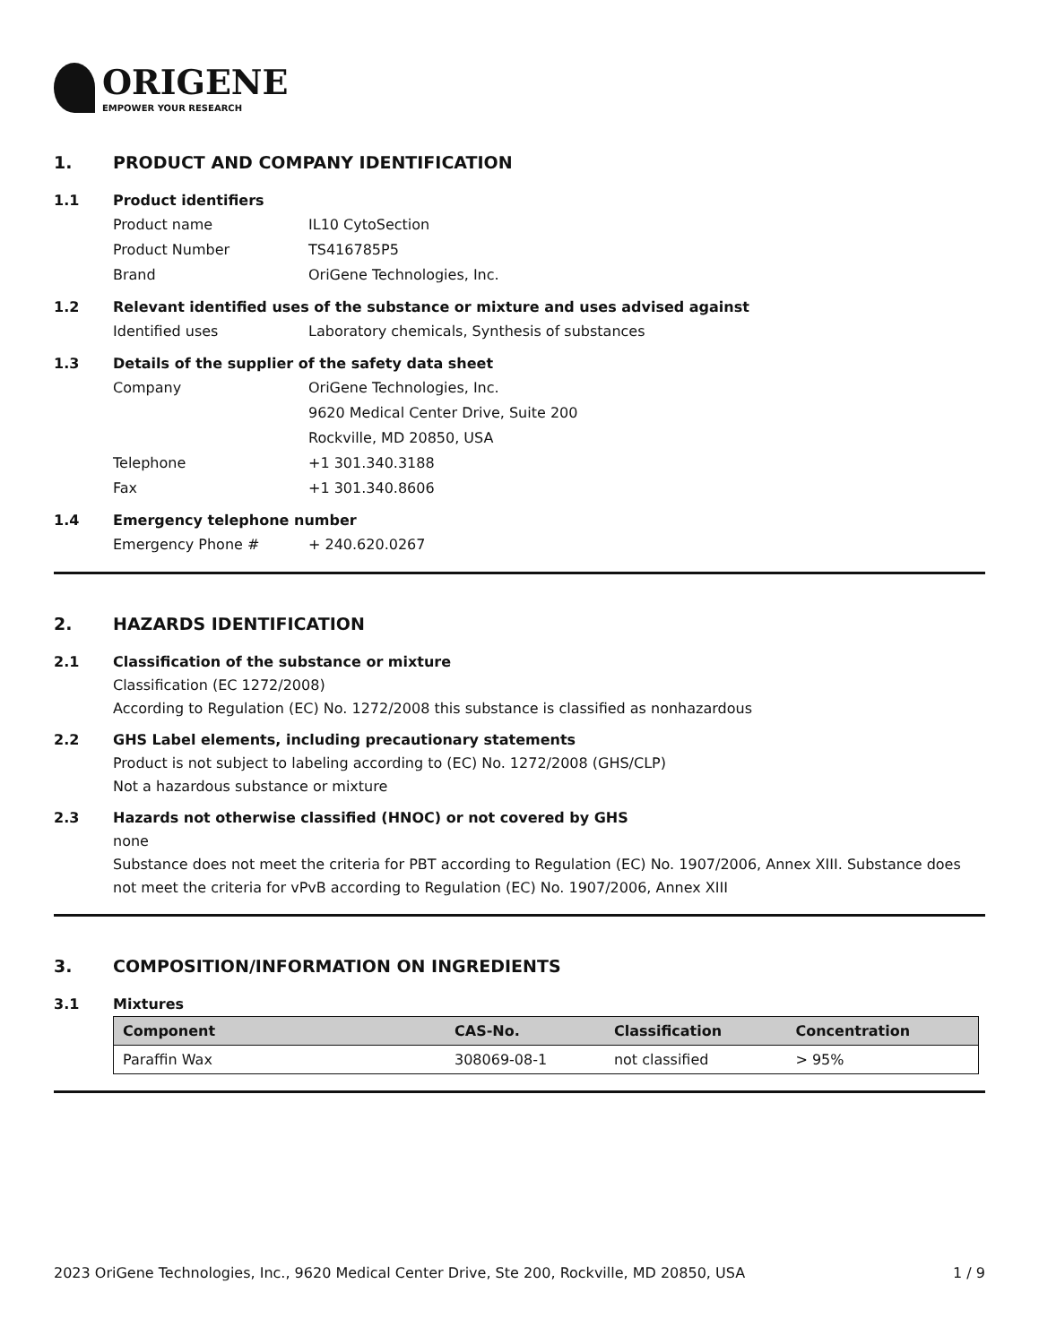ORIGENE
EMPOWER YOUR RESEARCH
1. PRODUCT AND COMPANY IDENTIFICATION
1.1 Product identifiers
Product name IL10 CytoSection
Product Number TS416785P5
Brand OriGene Technologies, Inc.
1.2 Relevant identified uses of the substance or mixture and uses advised against
Identified uses Laboratory chemicals, Synthesis of substances
1.3 Details of the supplier of the safety data sheet
Company OriGene Technologies, Inc.
9620 Medical Center Drive, Suite 200
Rockville, MD 20850, USA
Telephone +1 301.340.3188
Fax +1 301.340.8606
1.4 Emergency telephone number
Emergency Phone # + 240.620.0267
2. HAZARDS IDENTIFICATION
2.1 Classification of the substance or mixture
Classification (EC 1272/2008)
According to Regulation (EC) No. 1272/2008 this substance is classified as nonhazardous
2.2 GHS Label elements, including precautionary statements
Product is not subject to labeling according to (EC) No. 1272/2008 (GHS/CLP)
Not a hazardous substance or mixture
2.3 Hazards not otherwise classified (HNOC) or not covered by GHS
none
Substance does not meet the criteria for PBT according to Regulation (EC) No. 1907/2006, Annex XIII. Substance does not meet the criteria for vPvB according to Regulation (EC) No. 1907/2006, Annex XIII
3. COMPOSITION/INFORMATION ON INGREDIENTS
3.1 Mixtures
| Component | CAS-No. | Classification | Concentration |
| --- | --- | --- | --- |
| Paraffin Wax | 308069-08-1 | not classified | > 95% |
2023 OriGene Technologies, Inc., 9620 Medical Center Drive, Ste 200, Rockville, MD 20850, USA 1 / 9